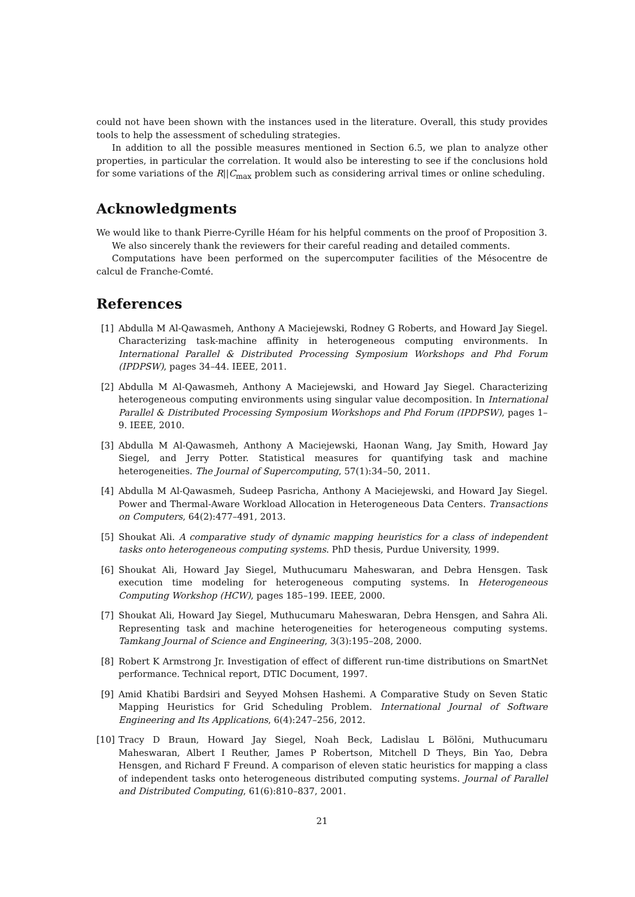could not have been shown with the instances used in the literature. Overall, this study provides tools to help the assessment of scheduling strategies.
In addition to all the possible measures mentioned in Section 6.5, we plan to analyze other properties, in particular the correlation. It would also be interesting to see if the conclusions hold for some variations of the R||C<sub>max</sub> problem such as considering arrival times or online scheduling.
Acknowledgments
We would like to thank Pierre-Cyrille Héam for his helpful comments on the proof of Proposition 3.
We also sincerely thank the reviewers for their careful reading and detailed comments.
Computations have been performed on the supercomputer facilities of the Mésocentre de calcul de Franche-Comté.
References
[1] Abdulla M Al-Qawasmeh, Anthony A Maciejewski, Rodney G Roberts, and Howard Jay Siegel. Characterizing task-machine affinity in heterogeneous computing environments. In International Parallel & Distributed Processing Symposium Workshops and Phd Forum (IPDPSW), pages 34–44. IEEE, 2011.
[2] Abdulla M Al-Qawasmeh, Anthony A Maciejewski, and Howard Jay Siegel. Characterizing heterogeneous computing environments using singular value decomposition. In International Parallel & Distributed Processing Symposium Workshops and Phd Forum (IPDPSW), pages 1–9. IEEE, 2010.
[3] Abdulla M Al-Qawasmeh, Anthony A Maciejewski, Haonan Wang, Jay Smith, Howard Jay Siegel, and Jerry Potter. Statistical measures for quantifying task and machine heterogeneities. The Journal of Supercomputing, 57(1):34–50, 2011.
[4] Abdulla M Al-Qawasmeh, Sudeep Pasricha, Anthony A Maciejewski, and Howard Jay Siegel. Power and Thermal-Aware Workload Allocation in Heterogeneous Data Centers. Transactions on Computers, 64(2):477–491, 2013.
[5] Shoukat Ali. A comparative study of dynamic mapping heuristics for a class of independent tasks onto heterogeneous computing systems. PhD thesis, Purdue University, 1999.
[6] Shoukat Ali, Howard Jay Siegel, Muthucumaru Maheswaran, and Debra Hensgen. Task execution time modeling for heterogeneous computing systems. In Heterogeneous Computing Workshop (HCW), pages 185–199. IEEE, 2000.
[7] Shoukat Ali, Howard Jay Siegel, Muthucumaru Maheswaran, Debra Hensgen, and Sahra Ali. Representing task and machine heterogeneities for heterogeneous computing systems. Tamkang Journal of Science and Engineering, 3(3):195–208, 2000.
[8] Robert K Armstrong Jr. Investigation of effect of different run-time distributions on SmartNet performance. Technical report, DTIC Document, 1997.
[9] Amid Khatibi Bardsiri and Seyyed Mohsen Hashemi. A Comparative Study on Seven Static Mapping Heuristics for Grid Scheduling Problem. International Journal of Software Engineering and Its Applications, 6(4):247–256, 2012.
[10] Tracy D Braun, Howard Jay Siegel, Noah Beck, Ladislau L Bölöni, Muthucumaru Maheswaran, Albert I Reuther, James P Robertson, Mitchell D Theys, Bin Yao, Debra Hensgen, and Richard F Freund. A comparison of eleven static heuristics for mapping a class of independent tasks onto heterogeneous distributed computing systems. Journal of Parallel and Distributed Computing, 61(6):810–837, 2001.
21